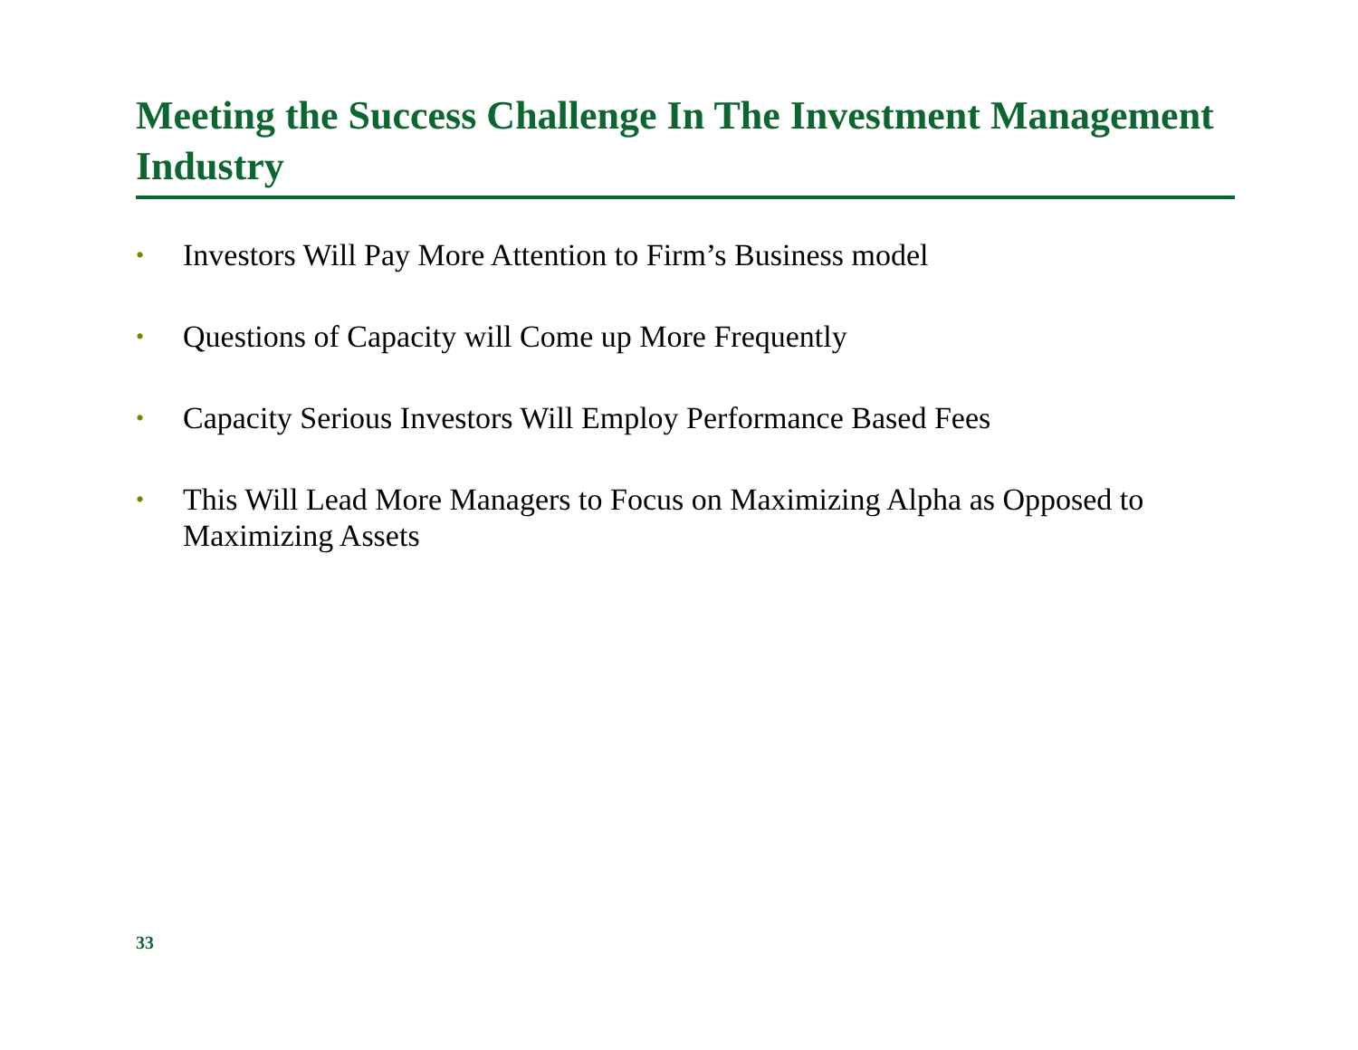Meeting the Success Challenge In The Investment Management Industry
• Investors Will Pay More Attention to Firm’s Business model
• Questions of Capacity will Come up More Frequently
• Capacity Serious Investors Will Employ Performance Based Fees
• This Will Lead More Managers to Focus on Maximizing Alpha as Opposed to Maximizing Assets
33